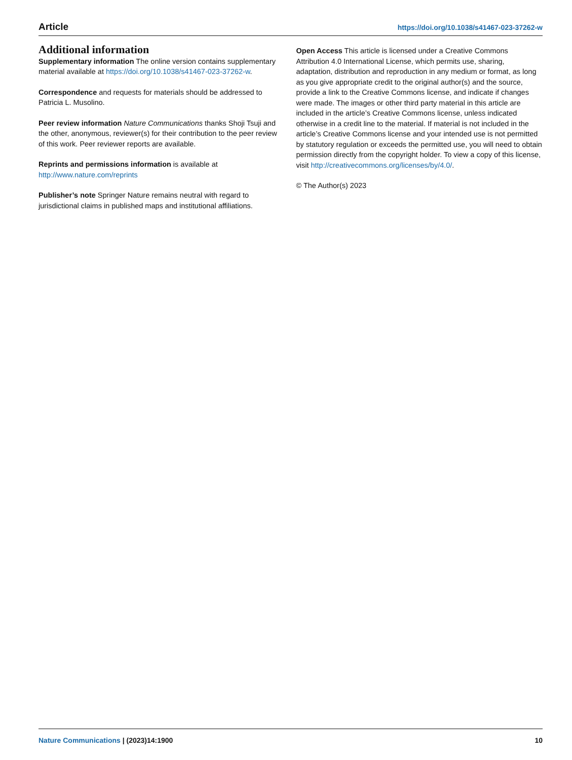Article https://doi.org/10.1038/s41467-023-37262-w
Additional information
Supplementary information The online version contains supplementary material available at https://doi.org/10.1038/s41467-023-37262-w.
Correspondence and requests for materials should be addressed to Patricia L. Musolino.
Peer review information Nature Communications thanks Shoji Tsuji and the other, anonymous, reviewer(s) for their contribution to the peer review of this work. Peer reviewer reports are available.
Reprints and permissions information is available at http://www.nature.com/reprints
Publisher’s note Springer Nature remains neutral with regard to jurisdictional claims in published maps and institutional affiliations.
Open Access This article is licensed under a Creative Commons Attribution 4.0 International License, which permits use, sharing, adaptation, distribution and reproduction in any medium or format, as long as you give appropriate credit to the original author(s) and the source, provide a link to the Creative Commons license, and indicate if changes were made. The images or other third party material in this article are included in the article’s Creative Commons license, unless indicated otherwise in a credit line to the material. If material is not included in the article’s Creative Commons license and your intended use is not permitted by statutory regulation or exceeds the permitted use, you will need to obtain permission directly from the copyright holder. To view a copy of this license, visit http://creativecommons.org/licenses/by/4.0/.
© The Author(s) 2023
Nature Communications | (2023)14:1900 10